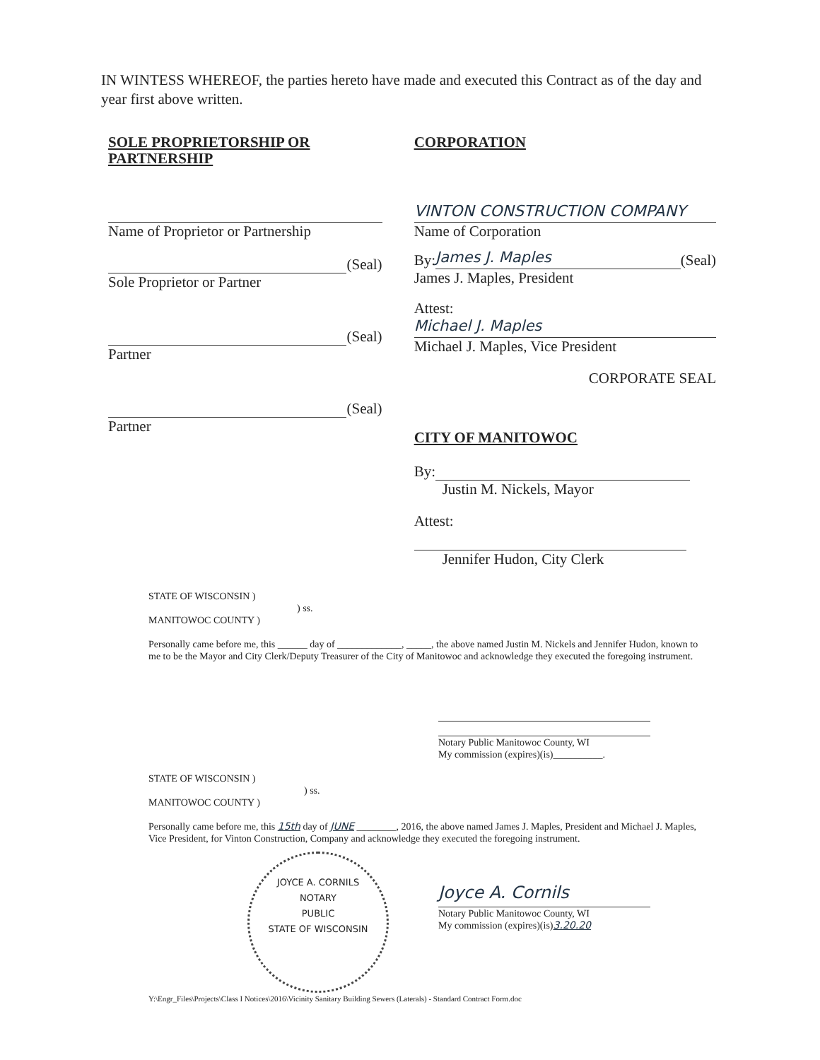IN WINTESS WHEREOF, the parties hereto have made and executed this Contract as of the day and year first above written.
SOLE PROPRIETORSHIP OR PARTNERSHIP
Name of Proprietor or Partnership
(Seal)
Sole Proprietor or Partner
(Seal)
Partner
(Seal)
Partner
CORPORATION
VINTON CONSTRUCTION COMPANY
Name of Corporation
By:
James J. Maples
(Seal)
James J. Maples, President
Attest:
Michael J. Maples
Michael J. Maples, Vice President
CORPORATE SEAL
CITY OF MANITOWOC
By:
Justin M. Nickels, Mayor
Attest:
Jennifer Hudon, City Clerk
STATE OF WISCONSIN )
) ss.
MANITOWOC COUNTY )
Personally came before me, this ______ day of _____________, _____, the above named Justin M. Nickels and Jennifer Hudon, known to me to be the Mayor and City Clerk/Deputy Treasurer of the City of Manitowoc and acknowledge they executed the foregoing instrument.
Notary Public Manitowoc County, WI
My commission (expires)(is)__________.
STATE OF WISCONSIN )
) ss.
MANITOWOC COUNTY )
Personally came before me, this 15th day of JUNE ________, 2016, the above named James J. Maples, President and Michael J. Maples, Vice President, for Vinton Construction, Company and acknowledge they executed the foregoing instrument.
JOYCE A. CORNILS
NOTARY
PUBLIC
STATE OF WISCONSIN
Joyce A. Cornils
Notary Public Manitowoc County, WI
My commission (expires)(is)3.20.20
Y:\Engr_Files\Projects\Class I Notices\2016\Vicinity Sanitary Building Sewers (Laterals) - Standard Contract Form.doc